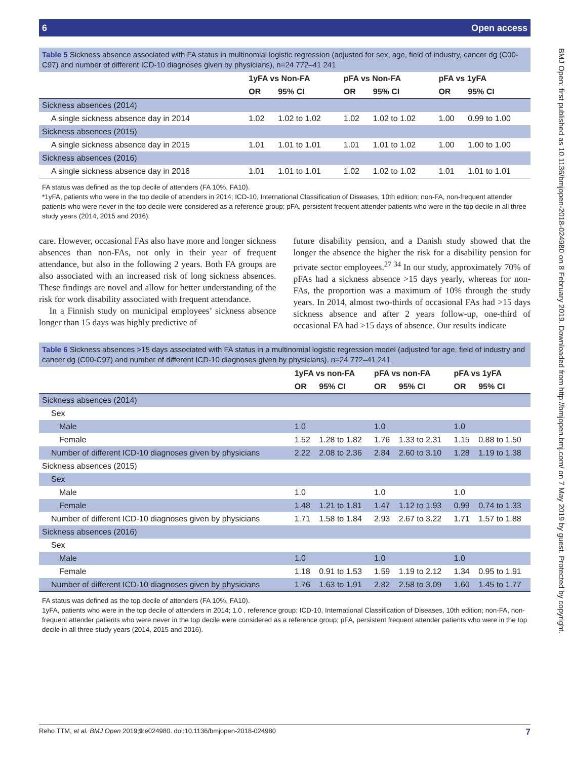6 Open access
Table 5 Sickness absence associated with FA status in multinomial logistic regression (adjusted for sex, age, field of industry, cancer dg (C00-C97) and number of different ICD-10 diagnoses given by physicians), n=24 772–41 241
| | 1yFA vs Non-FA | | pFA vs Non-FA | | pFA vs 1yFA | |
| | OR | 95% CI | OR | 95% CI | OR | 95% CI |
| Sickness absences (2014) | | | | | | |
| A single sickness absence day in 2014 | 1.02 | 1.02 to 1.02 | 1.02 | 1.02 to 1.02 | 1.00 | 0.99 to 1.00 |
| Sickness absences (2015) | | | | | | |
| A single sickness absence day in 2015 | 1.01 | 1.01 to 1.01 | 1.01 | 1.01 to 1.02 | 1.00 | 1.00 to 1.00 |
| Sickness absences (2016) | | | | | | |
| A single sickness absence day in 2016 | 1.01 | 1.01 to 1.01 | 1.02 | 1.02 to 1.02 | 1.01 | 1.01 to 1.01 |
FA status was defined as the top decile of attenders (FA 10%, FA10).
*1yFA, patients who were in the top decile of attenders in 2014; ICD-10, International Classification of Diseases, 10th edition; non-FA, non-frequent attender patients who were never in the top decile were considered as a reference group; pFA, persistent frequent attender patients who were in the top decile in all three study years (2014, 2015 and 2016).
care. However, occasional FAs also have more and longer sickness absences than non-FAs, not only in their year of frequent attendance, but also in the following 2 years. Both FA groups are also associated with an increased risk of long sickness absences. These findings are novel and allow for better understanding of the risk for work disability associated with frequent attendance.
In a Finnish study on municipal employees’ sickness absence longer than 15 days was highly predictive of
future disability pension, and a Danish study showed that the longer the absence the higher the risk for a disability pension for private sector employees.<sup>27 34</sup> In our study, approximately 70% of pFAs had a sickness absence >15 days yearly, whereas for non-FAs, the proportion was a maximum of 10% through the study years. In 2014, almost two-thirds of occasional FAs had >15 days sickness absence and after 2 years follow-up, one-third of occasional FA had >15 days of absence. Our results indicate
Table 6 Sickness absences >15 days associated with FA status in a multinomial logistic regression model (adjusted for age, field of industry and cancer dg (C00-C97) and number of different ICD-10 diagnoses given by physicians), n=24 772–41 241
| | 1yFA vs non-FA | | pFA vs non-FA | | pFA vs 1yFA | |
| | OR | 95% CI | OR | 95% CI | OR | 95% CI |
| Sickness absences (2014) | | | | | | |
| Sex | | | | | | |
| Male | 1.0 | | 1.0 | | 1.0 | |
| Female | 1.52 | 1.28 to 1.82 | 1.76 | 1.33 to 2.31 | 1.15 | 0.88 to 1.50 |
| Number of different ICD-10 diagnoses given by physicians | 2.22 | 2.08 to 2.36 | 2.84 | 2.60 to 3.10 | 1.28 | 1.19 to 1.38 |
| Sickness absences (2015) | | | | | | |
| Sex | | | | | | |
| Male | 1.0 | | 1.0 | | 1.0 | |
| Female | 1.48 | 1.21 to 1.81 | 1.47 | 1.12 to 1.93 | 0.99 | 0.74 to 1.33 |
| Number of different ICD-10 diagnoses given by physicians | 1.71 | 1.58 to 1.84 | 2.93 | 2.67 to 3.22 | 1.71 | 1.57 to 1.88 |
| Sickness absences (2016) | | | | | | |
| Sex | | | | | | |
| Male | 1.0 | | 1.0 | | 1.0 | |
| Female | 1.18 | 0.91 to 1.53 | 1.59 | 1.19 to 2.12 | 1.34 | 0.95 to 1.91 |
| Number of different ICD-10 diagnoses given by physicians | 1.76 | 1.63 to 1.91 | 2.82 | 2.58 to 3.09 | 1.60 | 1.45 to 1.77 |
FA status was defined as the top decile of attenders (FA 10%, FA10).
1yFA, patients who were in the top decile of attenders in 2014; 1.0 , reference group; ICD-10, International Classification of Diseases, 10th edition; non-FA, non-frequent attender patients who were never in the top decile were considered as a reference group; pFA, persistent frequent attender patients who were in the top decile in all three study years (2014, 2015 and 2016).
BMJ Open: first published as 10.1136/bmjopen-2018-024980 on 8 February 2019. Downloaded from http://bmjopen.bmj.com/ on 7 May 2019 by guest. Protected by copyright.
Reho TTM, et al. BMJ Open 2019;9:e024980. doi:10.1136/bmjopen-2018-024980 7